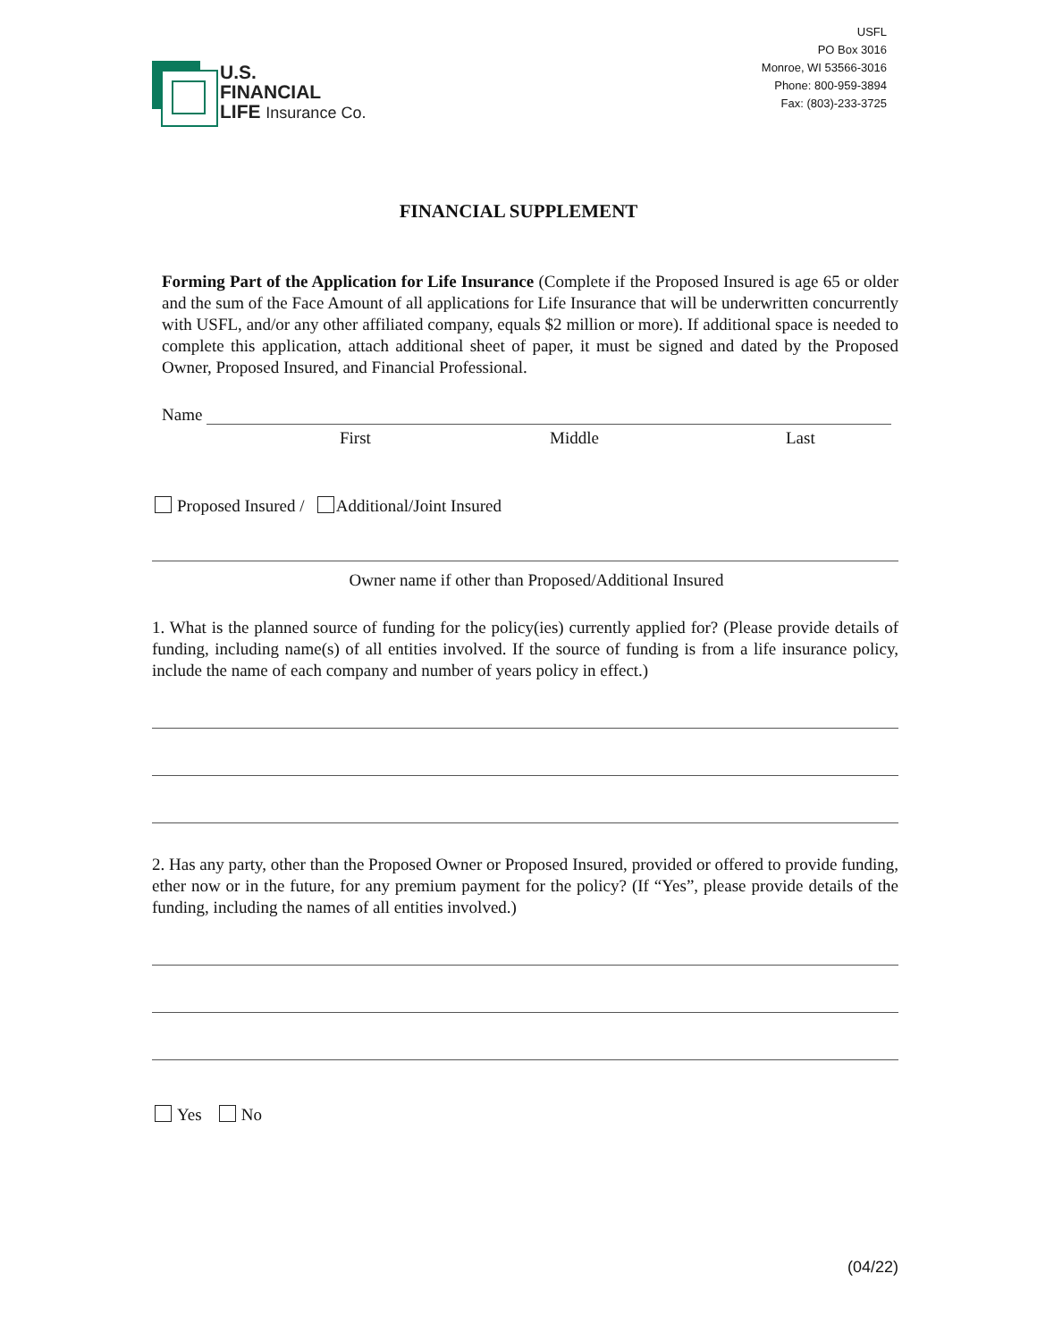U.S.
FINANCIAL
LIFE Insurance Co.
USFL
PO Box 3016
Monroe, WI 53566-3016
Phone: 800-959-3894
Fax: (803)-233-3725
FINANCIAL SUPPLEMENT
Forming Part of the Application for Life Insurance (Complete if the Proposed Insured is age 65 or older and the sum of the Face Amount of all applications for Life Insurance that will be underwritten concurrently with USFL, and/or any other affiliated company, equals $2 million or more). If additional space is needed to complete this application, attach additional sheet of paper, it must be signed and dated by the Proposed Owner, Proposed Insured, and Financial Professional.
Name
First Middle Last
Proposed Insured / Additional/Joint Insured
Owner name if other than Proposed/Additional Insured
1. What is the planned source of funding for the policy(ies) currently applied for? (Please provide details of funding, including name(s) of all entities involved. If the source of funding is from a life insurance policy, include the name of each company and number of years policy in effect.)
2. Has any party, other than the Proposed Owner or Proposed Insured, provided or offered to provide funding, ether now or in the future, for any premium payment for the policy? (If “Yes”, please provide details of the funding, including the names of all entities involved.)
Yes No
(04/22)